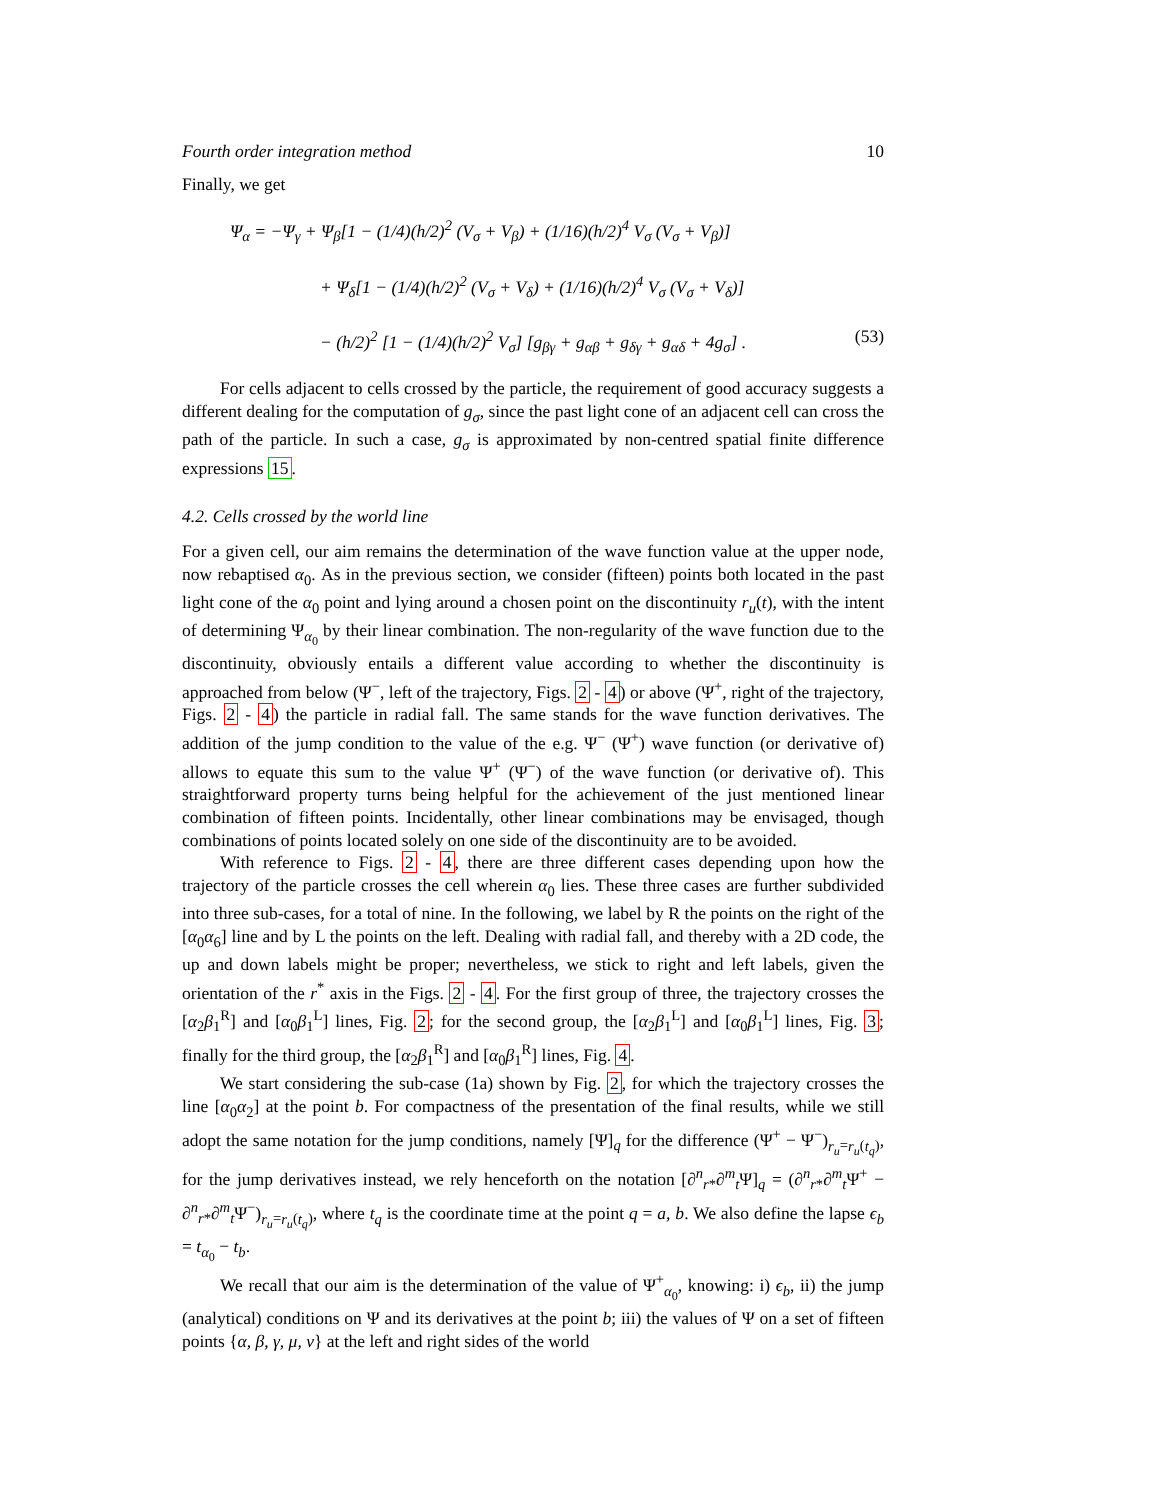Fourth order integration method 10
Finally, we get
Ψ<sub>α</sub> = −Ψ<sub>γ</sub> + Ψ<sub>β</sub>[1 − (1/4)(h/2)<sup>2</sup> (V<sub>σ</sub> + V<sub>β</sub>) + (1/16)(h/2)<sup>4</sup> V<sub>σ</sub> (V<sub>σ</sub> + V<sub>β</sub>)]
+ Ψ<sub>δ</sub>[1 − (1/4)(h/2)<sup>2</sup> (V<sub>σ</sub> + V<sub>δ</sub>) + (1/16)(h/2)<sup>4</sup> V<sub>σ</sub> (V<sub>σ</sub> + V<sub>δ</sub>)]
− (h/2)<sup>2</sup> [1 − (1/4)(h/2)<sup>2</sup> V<sub>σ</sub>] [g<sub>βγ</sub> + g<sub>αβ</sub> + g<sub>δγ</sub> + g<sub>αδ</sub> + 4g<sub>σ</sub>] . (53)
For cells adjacent to cells crossed by the particle, the requirement of good accuracy suggests a different dealing for the computation of g<sub>σ</sub>, since the past light cone of an adjacent cell can cross the path of the particle. In such a case, g<sub>σ</sub> is approximated by non-centred spatial finite difference expressions 15.
4.2. Cells crossed by the world line
For a given cell, our aim remains the determination of the wave function value at the upper node, now rebaptised α<sub>0</sub>. As in the previous section, we consider (fifteen) points both located in the past light cone of the α<sub>0</sub> point and lying around a chosen point on the discontinuity r<sub>u</sub>(t), with the intent of determining Ψ<sub>α<sub>0</sub></sub> by their linear combination. The non-regularity of the wave function due to the discontinuity, obviously entails a different value according to whether the discontinuity is approached from below (Ψ<sup>−</sup>, left of the trajectory, Figs. 2 - 4) or above (Ψ<sup>+</sup>, right of the trajectory, Figs. 2 - 4) the particle in radial fall. The same stands for the wave function derivatives. The addition of the jump condition to the value of the e.g. Ψ<sup>−</sup> (Ψ<sup>+</sup>) wave function (or derivative of) allows to equate this sum to the value Ψ<sup>+</sup> (Ψ<sup>−</sup>) of the wave function (or derivative of). This straightforward property turns being helpful for the achievement of the just mentioned linear combination of fifteen points. Incidentally, other linear combinations may be envisaged, though combinations of points located solely on one side of the discontinuity are to be avoided.
With reference to Figs. 2 - 4, there are three different cases depending upon how the trajectory of the particle crosses the cell wherein α<sub>0</sub> lies. These three cases are further subdivided into three sub-cases, for a total of nine. In the following, we label by R the points on the right of the [α<sub>0</sub>α<sub>6</sub>] line and by L the points on the left. Dealing with radial fall, and thereby with a 2D code, the up and down labels might be proper; nevertheless, we stick to right and left labels, given the orientation of the r<sup>*</sup> axis in the Figs. 2 - 4. For the first group of three, the trajectory crosses the [α<sub>2</sub>β<sub>1</sub><sup>R</sup>] and [α<sub>0</sub>β<sub>1</sub><sup>L</sup>] lines, Fig. 2; for the second group, the [α<sub>2</sub>β<sub>1</sub><sup>L</sup>] and [α<sub>0</sub>β<sub>1</sub><sup>L</sup>] lines, Fig. 3; finally for the third group, the [α<sub>2</sub>β<sub>1</sub><sup>R</sup>] and [α<sub>0</sub>β<sub>1</sub><sup>R</sup>] lines, Fig. 4.
We start considering the sub-case (1a) shown by Fig. 2, for which the trajectory crosses the line [α<sub>0</sub>α<sub>2</sub>] at the point b. For compactness of the presentation of the final results, while we still adopt the same notation for the jump conditions, namely [Ψ]<sub>q</sub> for the difference (Ψ<sup>+</sup> − Ψ<sup>−</sup>)<sub>r<sub>u</sub>=r<sub>u</sub>(t<sub>q</sub>)</sub>, for the jump derivatives instead, we rely henceforth on the notation [∂<sup>n</sup><sub>r*</sub>∂<sup>m</sup><sub>t</sub>Ψ]<sub>q</sub> = (∂<sup>n</sup><sub>r*</sub>∂<sup>m</sup><sub>t</sub>Ψ<sup>+</sup> − ∂<sup>n</sup><sub>r*</sub>∂<sup>m</sup><sub>t</sub>Ψ<sup>−</sup>)<sub>r<sub>u</sub>=r<sub>u</sub>(t<sub>q</sub>)</sub>, where t<sub>q</sub> is the coordinate time at the point q = a, b. We also define the lapse ϵ<sub>b</sub> = t<sub>α<sub>0</sub></sub> − t<sub>b</sub>.
We recall that our aim is the determination of the value of Ψ<sup>+</sup><sub>α<sub>0</sub></sub>, knowing: i) ϵ<sub>b</sub>, ii) the jump (analytical) conditions on Ψ and its derivatives at the point b; iii) the values of Ψ on a set of fifteen points {α, β, γ, μ, ν} at the left and right sides of the world